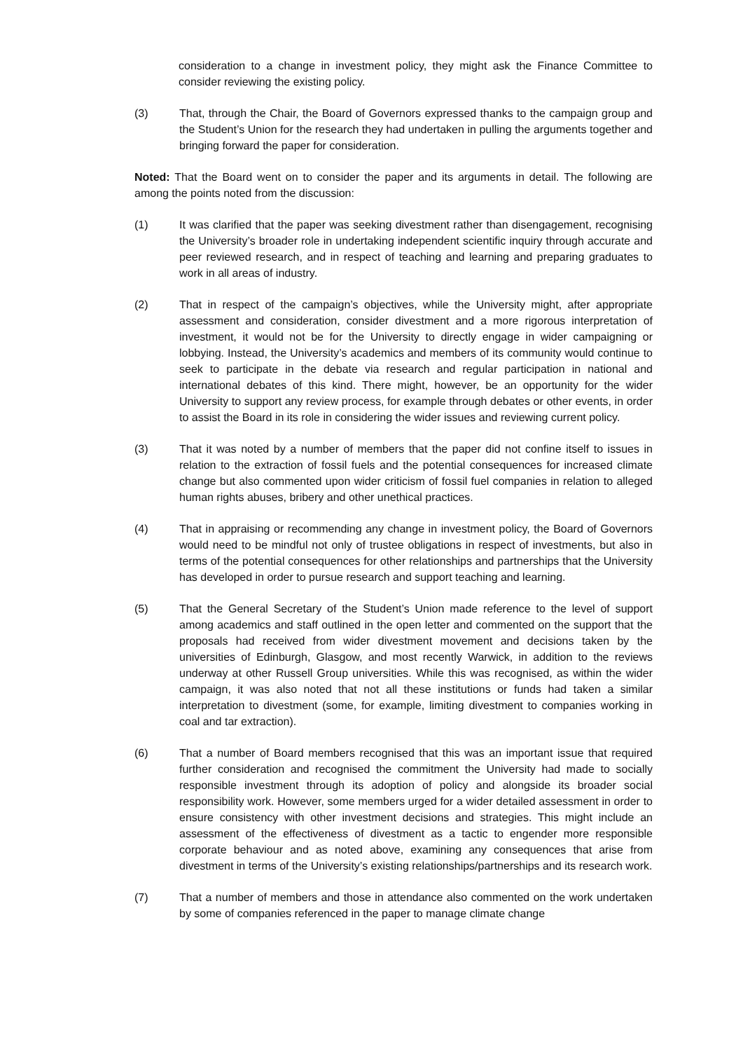consideration to a change in investment policy, they might ask the Finance Committee to consider reviewing the existing policy.
(3) That, through the Chair, the Board of Governors expressed thanks to the campaign group and the Student’s Union for the research they had undertaken in pulling the arguments together and bringing forward the paper for consideration.
Noted: That the Board went on to consider the paper and its arguments in detail. The following are among the points noted from the discussion:
(1) It was clarified that the paper was seeking divestment rather than disengagement, recognising the University’s broader role in undertaking independent scientific inquiry through accurate and peer reviewed research, and in respect of teaching and learning and preparing graduates to work in all areas of industry.
(2) That in respect of the campaign’s objectives, while the University might, after appropriate assessment and consideration, consider divestment and a more rigorous interpretation of investment, it would not be for the University to directly engage in wider campaigning or lobbying. Instead, the University’s academics and members of its community would continue to seek to participate in the debate via research and regular participation in national and international debates of this kind. There might, however, be an opportunity for the wider University to support any review process, for example through debates or other events, in order to assist the Board in its role in considering the wider issues and reviewing current policy.
(3) That it was noted by a number of members that the paper did not confine itself to issues in relation to the extraction of fossil fuels and the potential consequences for increased climate change but also commented upon wider criticism of fossil fuel companies in relation to alleged human rights abuses, bribery and other unethical practices.
(4) That in appraising or recommending any change in investment policy, the Board of Governors would need to be mindful not only of trustee obligations in respect of investments, but also in terms of the potential consequences for other relationships and partnerships that the University has developed in order to pursue research and support teaching and learning.
(5) That the General Secretary of the Student’s Union made reference to the level of support among academics and staff outlined in the open letter and commented on the support that the proposals had received from wider divestment movement and decisions taken by the universities of Edinburgh, Glasgow, and most recently Warwick, in addition to the reviews underway at other Russell Group universities. While this was recognised, as within the wider campaign, it was also noted that not all these institutions or funds had taken a similar interpretation to divestment (some, for example, limiting divestment to companies working in coal and tar extraction).
(6) That a number of Board members recognised that this was an important issue that required further consideration and recognised the commitment the University had made to socially responsible investment through its adoption of policy and alongside its broader social responsibility work. However, some members urged for a wider detailed assessment in order to ensure consistency with other investment decisions and strategies. This might include an assessment of the effectiveness of divestment as a tactic to engender more responsible corporate behaviour and as noted above, examining any consequences that arise from divestment in terms of the University’s existing relationships/partnerships and its research work.
(7) That a number of members and those in attendance also commented on the work undertaken by some of companies referenced in the paper to manage climate change